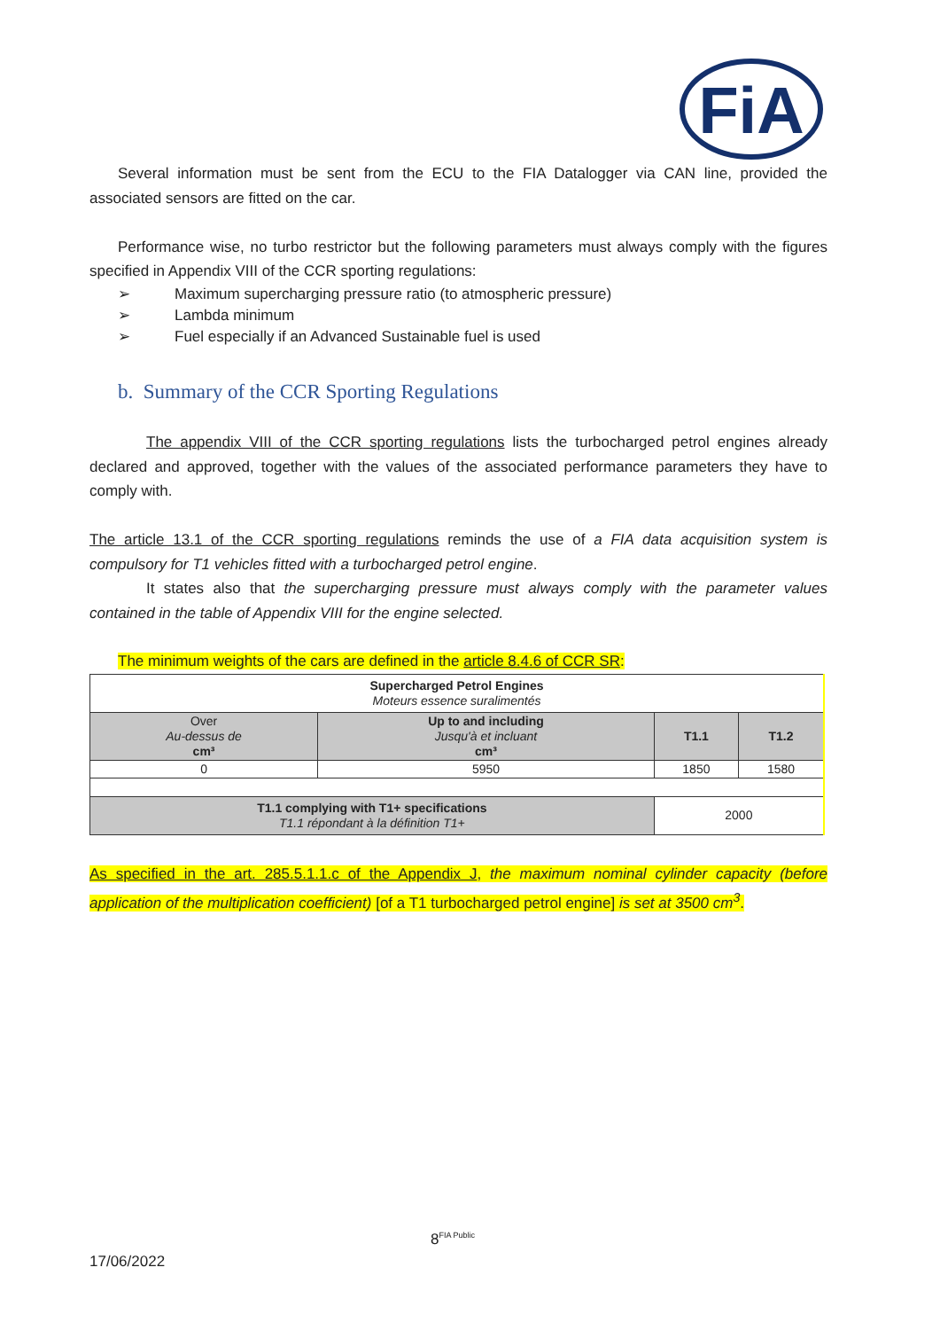FiA
Several information must be sent from the ECU to the FIA Datalogger via CAN line, provided the associated sensors are fitted on the car.
Performance wise, no turbo restrictor but the following parameters must always comply with the figures specified in Appendix VIII of the CCR sporting regulations:
➢ Maximum supercharging pressure ratio (to atmospheric pressure)
➢ Lambda minimum
➢ Fuel especially if an Advanced Sustainable fuel is used
b. Summary of the CCR Sporting Regulations
The appendix VIII of the CCR sporting regulations lists the turbocharged petrol engines already declared and approved, together with the values of the associated performance parameters they have to comply with.
The article 13.1 of the CCR sporting regulations reminds the use of a FIA data acquisition system is compulsory for T1 vehicles fitted with a turbocharged petrol engine.
It states also that the supercharging pressure must always comply with the parameter values contained in the table of Appendix VIII for the engine selected.
The minimum weights of the cars are defined in the article 8.4.6 of CCR SR:
| Supercharged Petrol Engines Moteurs essence suralimentés | | | |
| Over Au-dessus de cm³ | Up to and including Jusqu'à et incluant cm³ | T1.1 | T1.2 |
| 0 | 5950 | 1850 | 1580 |
| T1.1 complying with T1+ specifications T1.1 répondant à la définition T1+ | | 2000 | |
As specified in the art. 285.5.1.1.c of the Appendix J, the maximum nominal cylinder capacity (before application of the multiplication coefficient) [of a T1 turbocharged petrol engine] is set at 3500 cm<sup>3</sup>.
8<sup>FIA Public</sup>
17/06/2022